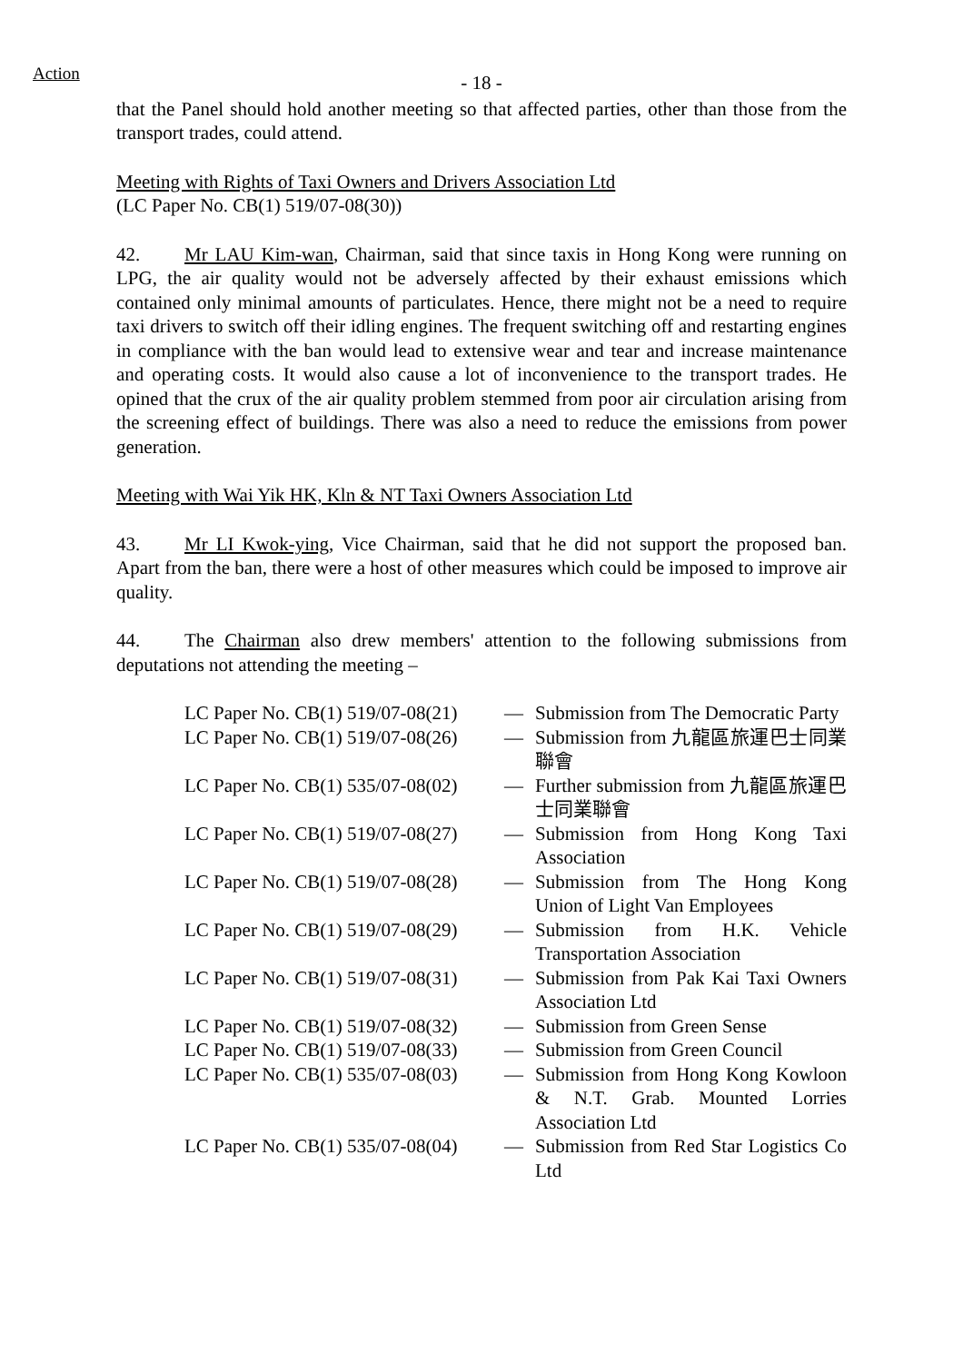Action
- 18 -
that the Panel should hold another meeting so that affected parties, other than those from the transport trades, could attend.
Meeting with Rights of Taxi Owners and Drivers Association Ltd
(LC Paper No. CB(1) 519/07-08(30))
42. Mr LAU Kim-wan, Chairman, said that since taxis in Hong Kong were running on LPG, the air quality would not be adversely affected by their exhaust emissions which contained only minimal amounts of particulates. Hence, there might not be a need to require taxi drivers to switch off their idling engines. The frequent switching off and restarting engines in compliance with the ban would lead to extensive wear and tear and increase maintenance and operating costs. It would also cause a lot of inconvenience to the transport trades. He opined that the crux of the air quality problem stemmed from poor air circulation arising from the screening effect of buildings. There was also a need to reduce the emissions from power generation.
Meeting with Wai Yik HK, Kln & NT Taxi Owners Association Ltd
43. Mr LI Kwok-ying, Vice Chairman, said that he did not support the proposed ban. Apart from the ban, there were a host of other measures which could be imposed to improve air quality.
44. The Chairman also drew members' attention to the following submissions from deputations not attending the meeting –
| LC Paper No. CB(1) 519/07-08(21) | — | Submission from The Democratic Party |
| LC Paper No. CB(1) 519/07-08(26) | — | Submission from 九龍區旅運巴士同業聯會 |
| LC Paper No. CB(1) 535/07-08(02) | — | Further submission from 九龍區旅運巴士同業聯會 |
| LC Paper No. CB(1) 519/07-08(27) | — | Submission from Hong Kong Taxi Association |
| LC Paper No. CB(1) 519/07-08(28) | — | Submission from The Hong Kong Union of Light Van Employees |
| LC Paper No. CB(1) 519/07-08(29) | — | Submission from H.K. Vehicle Transportation Association |
| LC Paper No. CB(1) 519/07-08(31) | — | Submission from Pak Kai Taxi Owners Association Ltd |
| LC Paper No. CB(1) 519/07-08(32) | — | Submission from Green Sense |
| LC Paper No. CB(1) 519/07-08(33) | — | Submission from Green Council |
| LC Paper No. CB(1) 535/07-08(03) | — | Submission from Hong Kong Kowloon & N.T. Grab. Mounted Lorries Association Ltd |
| LC Paper No. CB(1) 535/07-08(04) | — | Submission from Red Star Logistics Co Ltd |